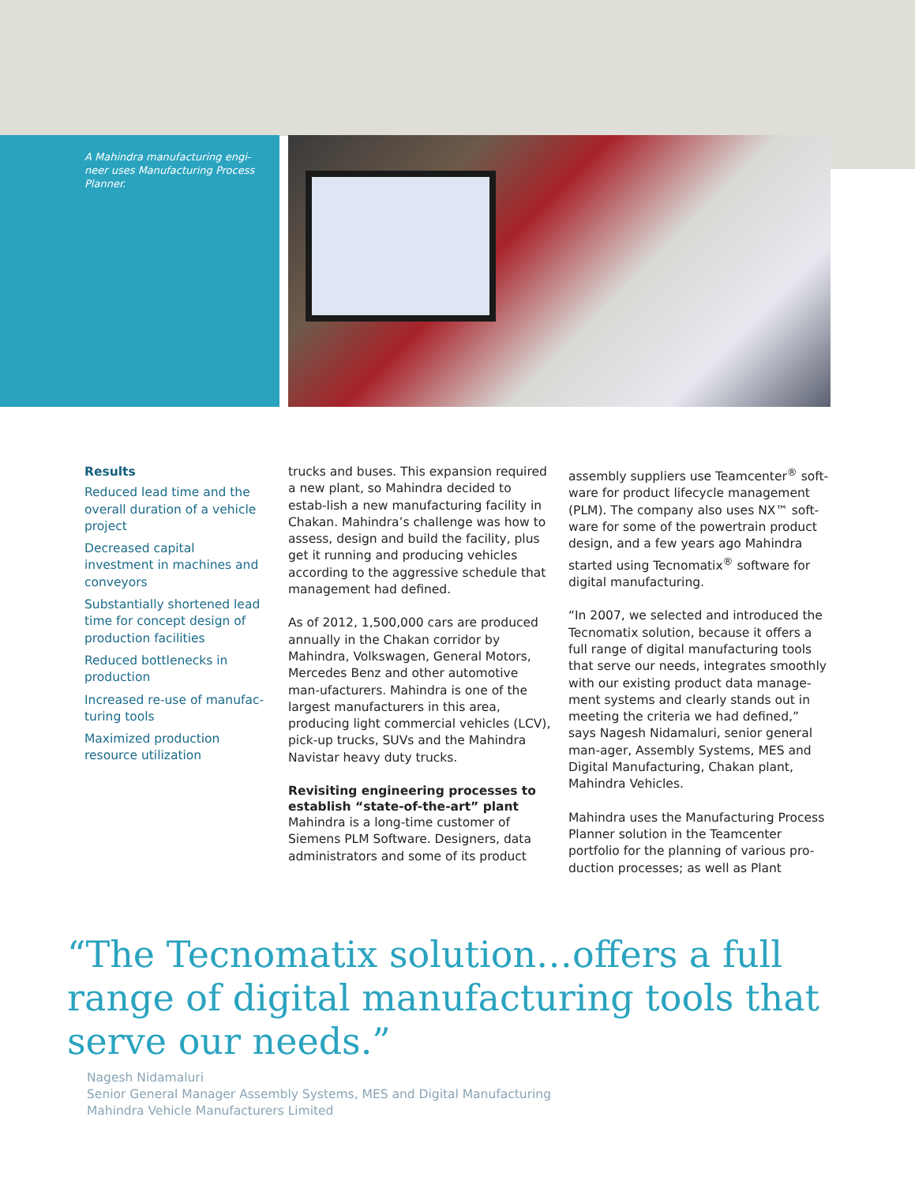A Mahindra manufacturing engi-neer uses Manufacturing Process Planner.
Results
Reduced lead time and the overall duration of a vehicle project
Decreased capital investment in machines and conveyors
Substantially shortened lead time for concept design of production facilities
Reduced bottlenecks in production
Increased re-use of manufac-turing tools
Maximized production resource utilization
trucks and buses. This expansion required a new plant, so Mahindra decided to estab-lish a new manufacturing facility in Chakan. Mahindra’s challenge was how to assess, design and build the facility, plus get it running and producing vehicles according to the aggressive schedule that management had defined.
As of 2012, 1,500,000 cars are produced annually in the Chakan corridor by Mahindra, Volkswagen, General Motors, Mercedes Benz and other automotive man-ufacturers. Mahindra is one of the largest manufacturers in this area, producing light commercial vehicles (LCV), pick-up trucks, SUVs and the Mahindra Navistar heavy duty trucks.
Revisiting engineering processes to establish “state-of-the-art” plant
Mahindra is a long-time customer of Siemens PLM Software. Designers, data administrators and some of its product
assembly suppliers use Teamcenter<sup>®</sup> soft-ware for product lifecycle management (PLM). The company also uses NX™ soft-ware for some of the powertrain product design, and a few years ago Mahindra started using Tecnomatix<sup>®</sup> software for digital manufacturing.
“In 2007, we selected and introduced the Tecnomatix solution, because it offers a full range of digital manufacturing tools that serve our needs, integrates smoothly with our existing product data manage-ment systems and clearly stands out in meeting the criteria we had defined,” says Nagesh Nidamaluri, senior general man-ager, Assembly Systems, MES and Digital Manufacturing, Chakan plant, Mahindra Vehicles.
Mahindra uses the Manufacturing Process Planner solution in the Teamcenter portfolio for the planning of various pro-duction processes; as well as Plant
“The Tecnomatix solution…offers a full range of digital manufacturing tools that serve our needs.”
Nagesh Nidamaluri
Senior General Manager Assembly Systems, MES and Digital Manufacturing
Mahindra Vehicle Manufacturers Limited